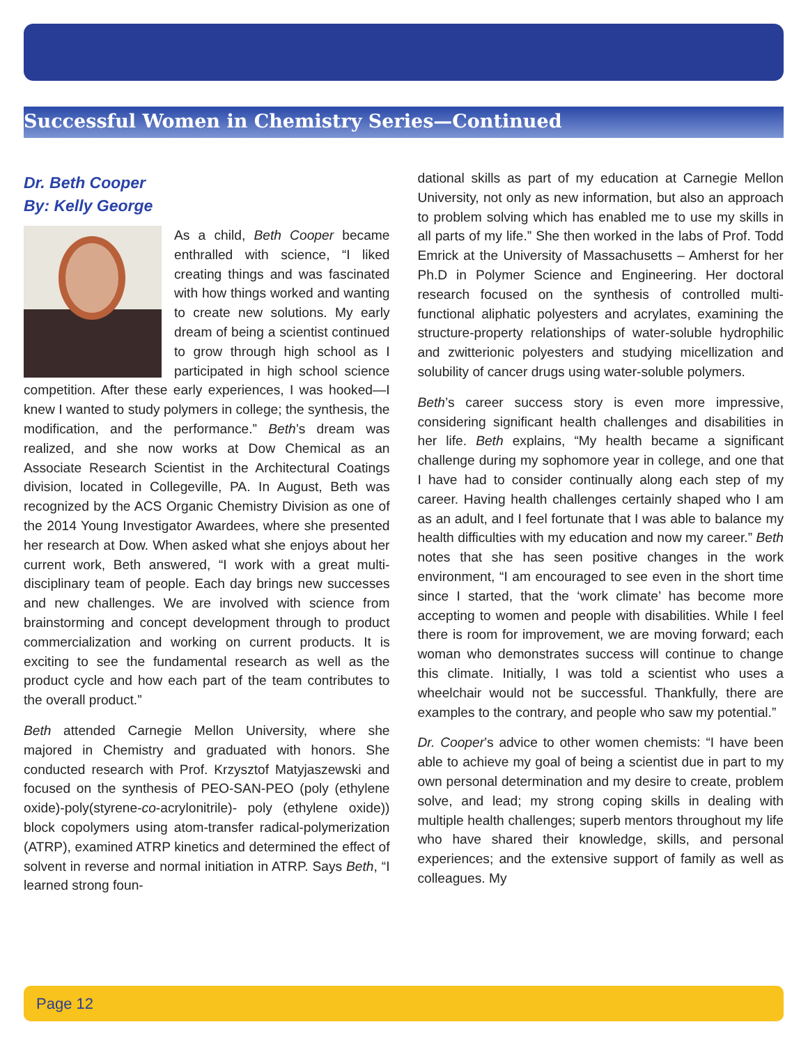Successful Women in Chemistry Series—Continued
Dr. Beth Cooper
By: Kelly George
As a child, Beth Cooper became enthralled with science, “I liked creating things and was fascinated with how things worked and wanting to create new solutions. My early dream of being a scientist continued to grow through high school as I participated in high school science competition. After these early experiences, I was hooked—I knew I wanted to study polymers in college; the synthesis, the modification, and the performance.” Beth’s dream was realized, and she now works at Dow Chemical as an Associate Research Scientist in the Architectural Coatings division, located in Collegeville, PA. In August, Beth was recognized by the ACS Organic Chemistry Division as one of the 2014 Young Investigator Awardees, where she presented her research at Dow. When asked what she enjoys about her current work, Beth answered, “I work with a great multi-disciplinary team of people. Each day brings new successes and new challenges. We are involved with science from brainstorming and concept development through to product commercialization and working on current products. It is exciting to see the fundamental research as well as the product cycle and how each part of the team contributes to the overall product.”
Beth attended Carnegie Mellon University, where she majored in Chemistry and graduated with honors. She conducted research with Prof. Krzysztof Matyjaszewski and focused on the synthesis of PEO-SAN-PEO (poly (ethylene oxide)-poly(styrene-co-acrylonitrile)- poly (ethylene oxide)) block copolymers using atom-transfer radical-polymerization (ATRP), examined ATRP kinetics and determined the effect of solvent in reverse and normal initiation in ATRP. Says Beth, “I learned strong foun-
dational skills as part of my education at Carnegie Mellon University, not only as new information, but also an approach to problem solving which has enabled me to use my skills in all parts of my life.” She then worked in the labs of Prof. Todd Emrick at the University of Massachusetts – Amherst for her Ph.D in Polymer Science and Engineering. Her doctoral research focused on the synthesis of controlled multi-functional aliphatic polyesters and acrylates, examining the structure-property relationships of water-soluble hydrophilic and zwitterionic polyesters and studying micellization and solubility of cancer drugs using water-soluble polymers.
Beth’s career success story is even more impressive, considering significant health challenges and disabilities in her life. Beth explains, “My health became a significant challenge during my sophomore year in college, and one that I have had to consider continually along each step of my career. Having health challenges certainly shaped who I am as an adult, and I feel fortunate that I was able to balance my health difficulties with my education and now my career.” Beth notes that she has seen positive changes in the work environment, “I am encouraged to see even in the short time since I started, that the ‘work climate’ has become more accepting to women and people with disabilities. While I feel there is room for improvement, we are moving forward; each woman who demonstrates success will continue to change this climate. Initially, I was told a scientist who uses a wheelchair would not be successful. Thankfully, there are examples to the contrary, and people who saw my potential.”
Dr. Cooper’s advice to other women chemists: “I have been able to achieve my goal of being a scientist due in part to my own personal determination and my desire to create, problem solve, and lead; my strong coping skills in dealing with multiple health challenges; superb mentors throughout my life who have shared their knowledge, skills, and personal experiences; and the extensive support of family as well as colleagues. My
Page 12